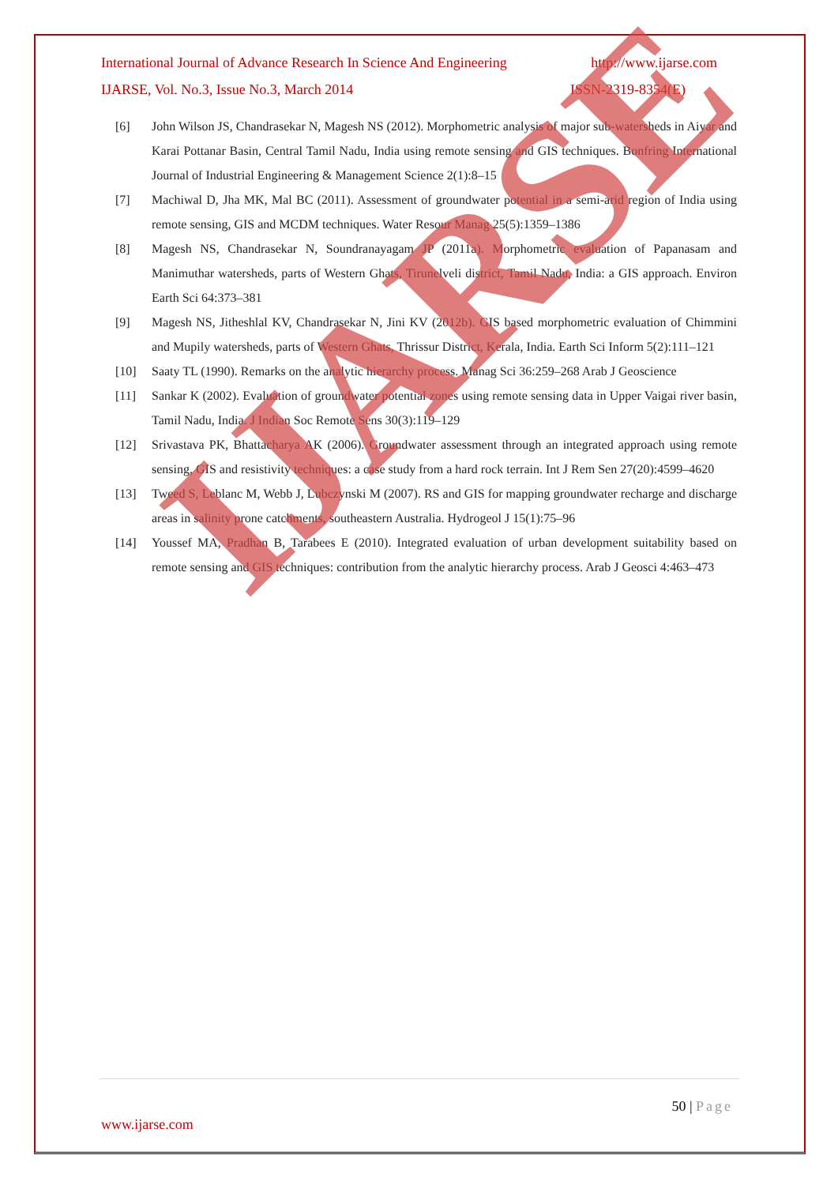International Journal of Advance Research In Science And Engineering http://www.ijarse.com
IJARSE, Vol. No.3, Issue No.3, March 2014 ISSN-2319-8354(E)
[6] John Wilson JS, Chandrasekar N, Magesh NS (2012). Morphometric analysis of major sub-watersheds in Aiyar and Karai Pottanar Basin, Central Tamil Nadu, India using remote sensing and GIS techniques. Bonfring International Journal of Industrial Engineering & Management Science 2(1):8–15
[7] Machiwal D, Jha MK, Mal BC (2011). Assessment of groundwater potential in a semi-arid region of India using remote sensing, GIS and MCDM techniques. Water Resour Manag 25(5):1359–1386
[8] Magesh NS, Chandrasekar N, Soundranayagam JP (2011a). Morphometric evaluation of Papanasam and Manimuthar watersheds, parts of Western Ghats, Tirunelveli district, Tamil Nadu, India: a GIS approach. Environ Earth Sci 64:373–381
[9] Magesh NS, Jitheshlal KV, Chandrasekar N, Jini KV (2012b). GIS based morphometric evaluation of Chimmini and Mupily watersheds, parts of Western Ghats, Thrissur District, Kerala, India. Earth Sci Inform 5(2):111–121
[10] Saaty TL (1990). Remarks on the analytic hierarchy process. Manag Sci 36:259–268 Arab J Geoscience
[11] Sankar K (2002). Evaluation of groundwater potential zones using remote sensing data in Upper Vaigai river basin, Tamil Nadu, India. J Indian Soc Remote Sens 30(3):119–129
[12] Srivastava PK, Bhattacharya AK (2006). Groundwater assessment through an integrated approach using remote sensing, GIS and resistivity techniques: a case study from a hard rock terrain. Int J Rem Sen 27(20):4599–4620
[13] Tweed S, Leblanc M, Webb J, Lubczynski M (2007). RS and GIS for mapping groundwater recharge and discharge areas in salinity prone catchments, southeastern Australia. Hydrogeol J 15(1):75–96
[14] Youssef MA, Pradhan B, Tarabees E (2010). Integrated evaluation of urban development suitability based on remote sensing and GIS techniques: contribution from the analytic hierarchy process. Arab J Geosci 4:463–473
IJARSE
50 | Page
www.ijarse.com